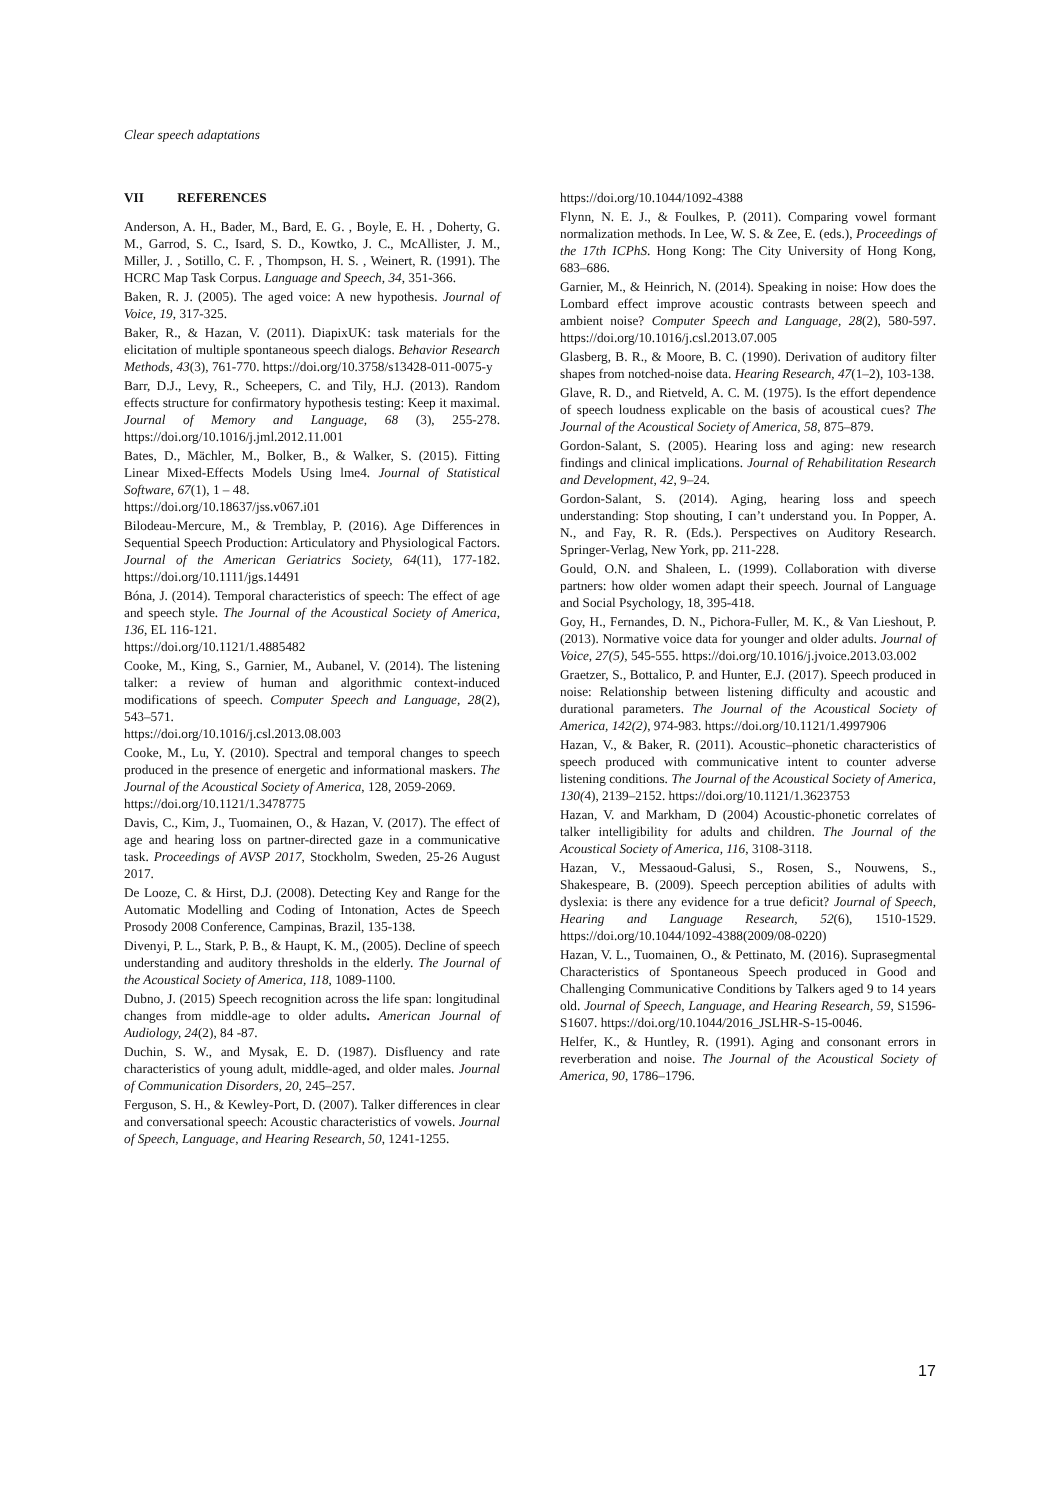Clear speech adaptations
VII REFERENCES
Anderson, A. H., Bader, M., Bard, E. G. , Boyle, E. H. , Doherty, G. M., Garrod, S. C., Isard, S. D., Kowtko, J. C., McAllister, J. M., Miller, J. , Sotillo, C. F. , Thompson, H. S. , Weinert, R. (1991). The HCRC Map Task Corpus. Language and Speech, 34, 351-366.
Baken, R. J. (2005). The aged voice: A new hypothesis. Journal of Voice, 19, 317-325.
Baker, R., & Hazan, V. (2011). DiapixUK: task materials for the elicitation of multiple spontaneous speech dialogs. Behavior Research Methods, 43(3), 761-770. https://doi.org/10.3758/s13428-011-0075-y
Barr, D.J., Levy, R., Scheepers, C. and Tily, H.J. (2013). Random effects structure for confirmatory hypothesis testing: Keep it maximal. Journal of Memory and Language, 68 (3), 255-278. https://doi.org/10.1016/j.jml.2012.11.001
Bates, D., Mächler, M., Bolker, B., & Walker, S. (2015). Fitting Linear Mixed-Effects Models Using lme4. Journal of Statistical Software, 67(1), 1 – 48.
https://doi.org/10.18637/jss.v067.i01
Bilodeau-Mercure, M., & Tremblay, P. (2016). Age Differences in Sequential Speech Production: Articulatory and Physiological Factors. Journal of the American Geriatrics Society, 64(11), 177-182. https://doi.org/10.1111/jgs.14491
Bóna, J. (2014). Temporal characteristics of speech: The effect of age and speech style. The Journal of the Acoustical Society of America, 136, EL 116-121.
https://doi.org/10.1121/1.4885482
Cooke, M., King, S., Garnier, M., Aubanel, V. (2014). The listening talker: a review of human and algorithmic context-induced modifications of speech. Computer Speech and Language, 28(2), 543–571.
https://doi.org/10.1016/j.csl.2013.08.003
Cooke, M., Lu, Y. (2010). Spectral and temporal changes to speech produced in the presence of energetic and informational maskers. The Journal of the Acoustical Society of America, 128, 2059-2069.
https://doi.org/10.1121/1.3478775
Davis, C., Kim, J., Tuomainen, O., & Hazan, V. (2017). The effect of age and hearing loss on partner-directed gaze in a communicative task. Proceedings of AVSP 2017, Stockholm, Sweden, 25-26 August 2017.
De Looze, C. & Hirst, D.J. (2008). Detecting Key and Range for the Automatic Modelling and Coding of Intonation, Actes de Speech Prosody 2008 Conference, Campinas, Brazil, 135-138.
Divenyi, P. L., Stark, P. B., & Haupt, K. M., (2005). Decline of speech understanding and auditory thresholds in the elderly. The Journal of the Acoustical Society of America, 118, 1089-1100.
Dubno, J. (2015) Speech recognition across the life span: longitudinal changes from middle-age to older adults. American Journal of Audiology, 24(2), 84 -87.
Duchin, S. W., and Mysak, E. D. (1987). Disfluency and rate characteristics of young adult, middle-aged, and older males. Journal of Communication Disorders, 20, 245–257.
Ferguson, S. H., & Kewley-Port, D. (2007). Talker differences in clear and conversational speech: Acoustic characteristics of vowels. Journal of Speech, Language, and Hearing Research, 50, 1241-1255.
https://doi.org/10.1044/1092-4388
Flynn, N. E. J., & Foulkes, P. (2011). Comparing vowel formant normalization methods. In Lee, W. S. & Zee, E. (eds.), Proceedings of the 17th ICPhS. Hong Kong: The City University of Hong Kong, 683–686.
Garnier, M., & Heinrich, N. (2014). Speaking in noise: How does the Lombard effect improve acoustic contrasts between speech and ambient noise? Computer Speech and Language, 28(2), 580-597. https://doi.org/10.1016/j.csl.2013.07.005
Glasberg, B. R., & Moore, B. C. (1990). Derivation of auditory filter shapes from notched-noise data. Hearing Research, 47(1–2), 103-138.
Glave, R. D., and Rietveld, A. C. M. (1975). Is the effort dependence of speech loudness explicable on the basis of acoustical cues? The Journal of the Acoustical Society of America, 58, 875–879.
Gordon-Salant, S. (2005). Hearing loss and aging: new research findings and clinical implications. Journal of Rehabilitation Research and Development, 42, 9–24.
Gordon-Salant, S. (2014). Aging, hearing loss and speech understanding: Stop shouting, I can’t understand you. In Popper, A. N., and Fay, R. R. (Eds.). Perspectives on Auditory Research. Springer-Verlag, New York, pp. 211-228.
Gould, O.N. and Shaleen, L. (1999). Collaboration with diverse partners: how older women adapt their speech. Journal of Language and Social Psychology, 18, 395-418.
Goy, H., Fernandes, D. N., Pichora-Fuller, M. K., & Van Lieshout, P. (2013). Normative voice data for younger and older adults. Journal of Voice, 27(5), 545-555. https://doi.org/10.1016/j.jvoice.2013.03.002
Graetzer, S., Bottalico, P. and Hunter, E.J. (2017). Speech produced in noise: Relationship between listening difficulty and acoustic and durational parameters. The Journal of the Acoustical Society of America, 142(2), 974-983. https://doi.org/10.1121/1.4997906
Hazan, V., & Baker, R. (2011). Acoustic–phonetic characteristics of speech produced with communicative intent to counter adverse listening conditions. The Journal of the Acoustical Society of America, 130(4), 2139–2152. https://doi.org/10.1121/1.3623753
Hazan, V. and Markham, D (2004) Acoustic-phonetic correlates of talker intelligibility for adults and children. The Journal of the Acoustical Society of America, 116, 3108-3118.
Hazan, V., Messaoud-Galusi, S., Rosen, S., Nouwens, S., Shakespeare, B. (2009). Speech perception abilities of adults with dyslexia: is there any evidence for a true deficit? Journal of Speech, Hearing and Language Research, 52(6), 1510-1529. https://doi.org/10.1044/1092-4388(2009/08-0220)
Hazan, V. L., Tuomainen, O., & Pettinato, M. (2016). Suprasegmental Characteristics of Spontaneous Speech produced in Good and Challenging Communicative Conditions by Talkers aged 9 to 14 years old. Journal of Speech, Language, and Hearing Research, 59, S1596-S1607. https://doi.org/10.1044/2016_JSLHR-S-15-0046.
Helfer, K., & Huntley, R. (1991). Aging and consonant errors in reverberation and noise. The Journal of the Acoustical Society of America, 90, 1786–1796.
17